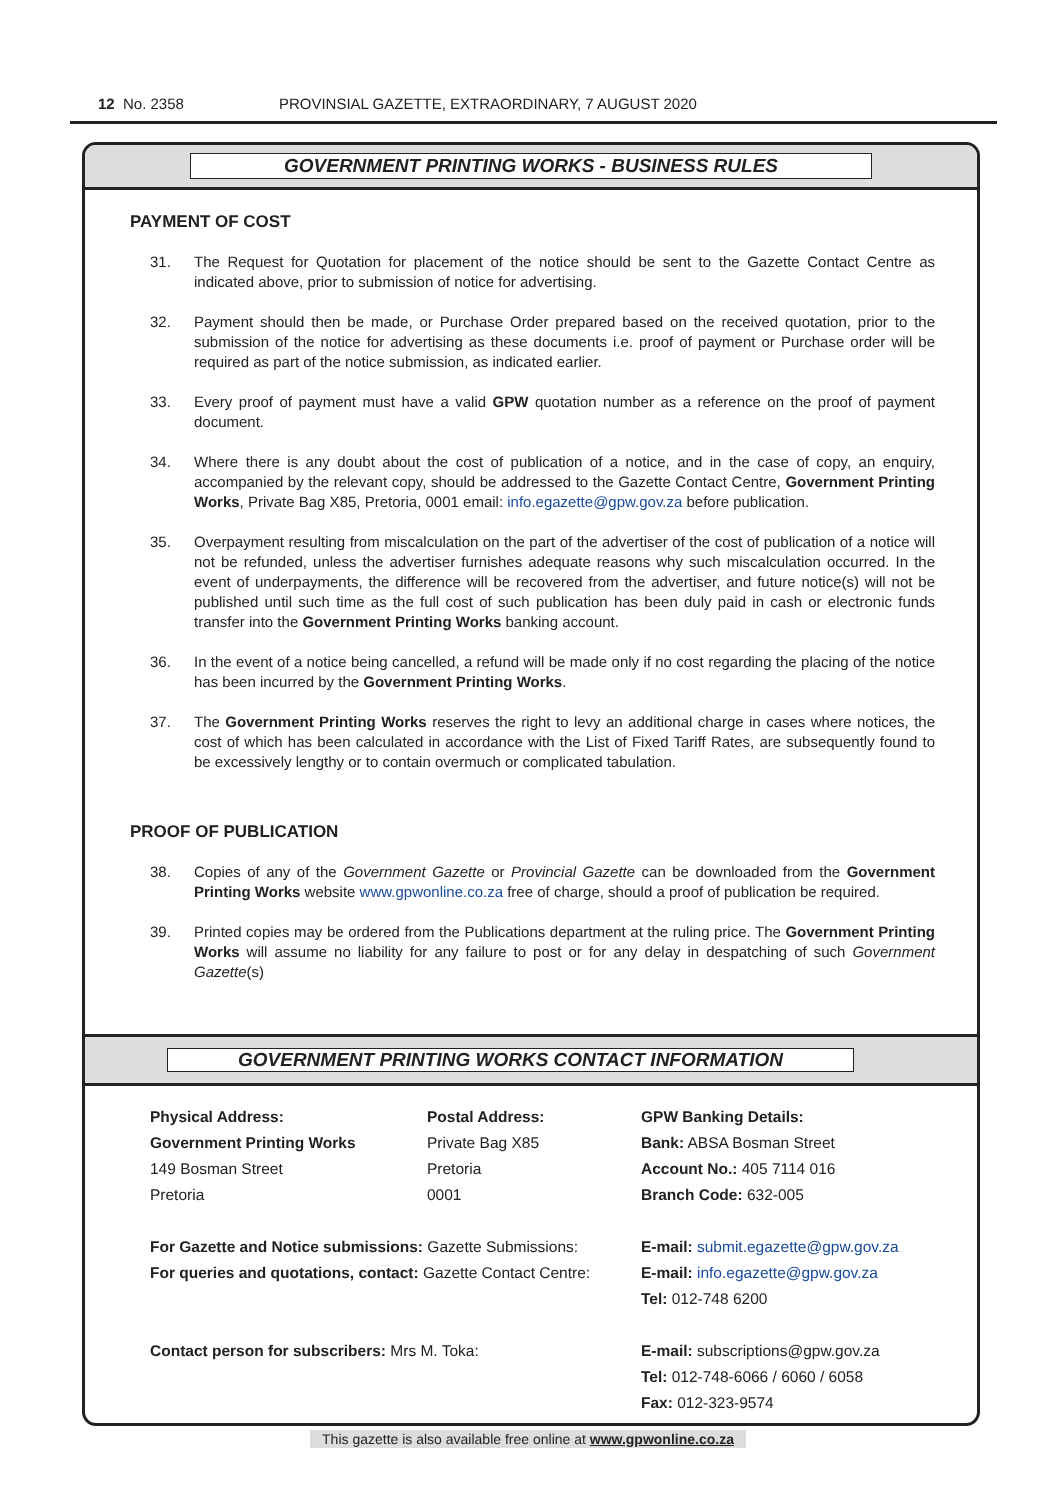12 No. 2358 PROVINSIAL GAZETTE, EXTRAORDINARY, 7 AUGUST 2020
GOVERNMENT PRINTING WORKS - BUSINESS RULES
PAYMENT OF COST
31. The Request for Quotation for placement of the notice should be sent to the Gazette Contact Centre as indicated above, prior to submission of notice for advertising.
32. Payment should then be made, or Purchase Order prepared based on the received quotation, prior to the submission of the notice for advertising as these documents i.e. proof of payment or Purchase order will be required as part of the notice submission, as indicated earlier.
33. Every proof of payment must have a valid GPW quotation number as a reference on the proof of payment document.
34. Where there is any doubt about the cost of publication of a notice, and in the case of copy, an enquiry, accompanied by the relevant copy, should be addressed to the Gazette Contact Centre, Government Printing Works, Private Bag X85, Pretoria, 0001 email: info.egazette@gpw.gov.za before publication.
35. Overpayment resulting from miscalculation on the part of the advertiser of the cost of publication of a notice will not be refunded, unless the advertiser furnishes adequate reasons why such miscalculation occurred. In the event of underpayments, the difference will be recovered from the advertiser, and future notice(s) will not be published until such time as the full cost of such publication has been duly paid in cash or electronic funds transfer into the Government Printing Works banking account.
36. In the event of a notice being cancelled, a refund will be made only if no cost regarding the placing of the notice has been incurred by the Government Printing Works.
37. The Government Printing Works reserves the right to levy an additional charge in cases where notices, the cost of which has been calculated in accordance with the List of Fixed Tariff Rates, are subsequently found to be excessively lengthy or to contain overmuch or complicated tabulation.
PROOF OF PUBLICATION
38. Copies of any of the Government Gazette or Provincial Gazette can be downloaded from the Government Printing Works website www.gpwonline.co.za free of charge, should a proof of publication be required.
39. Printed copies may be ordered from the Publications department at the ruling price. The Government Printing Works will assume no liability for any failure to post or for any delay in despatching of such Government Gazette(s)
GOVERNMENT PRINTING WORKS CONTACT INFORMATION
Physical Address:
Government Printing Works
149 Bosman Street
Pretoria
Postal Address:
Private Bag X85
Pretoria
0001
GPW Banking Details:
Bank: ABSA Bosman Street
Account No.: 405 7114 016
Branch Code: 632-005
For Gazette and Notice submissions: Gazette Submissions:
For queries and quotations, contact: Gazette Contact Centre:
E-mail: submit.egazette@gpw.gov.za
E-mail: info.egazette@gpw.gov.za
Tel: 012-748 6200
Contact person for subscribers: Mrs M. Toka:
E-mail: subscriptions@gpw.gov.za
Tel: 012-748-6066 / 6060 / 6058
Fax: 012-323-9574
This gazette is also available free online at www.gpwonline.co.za